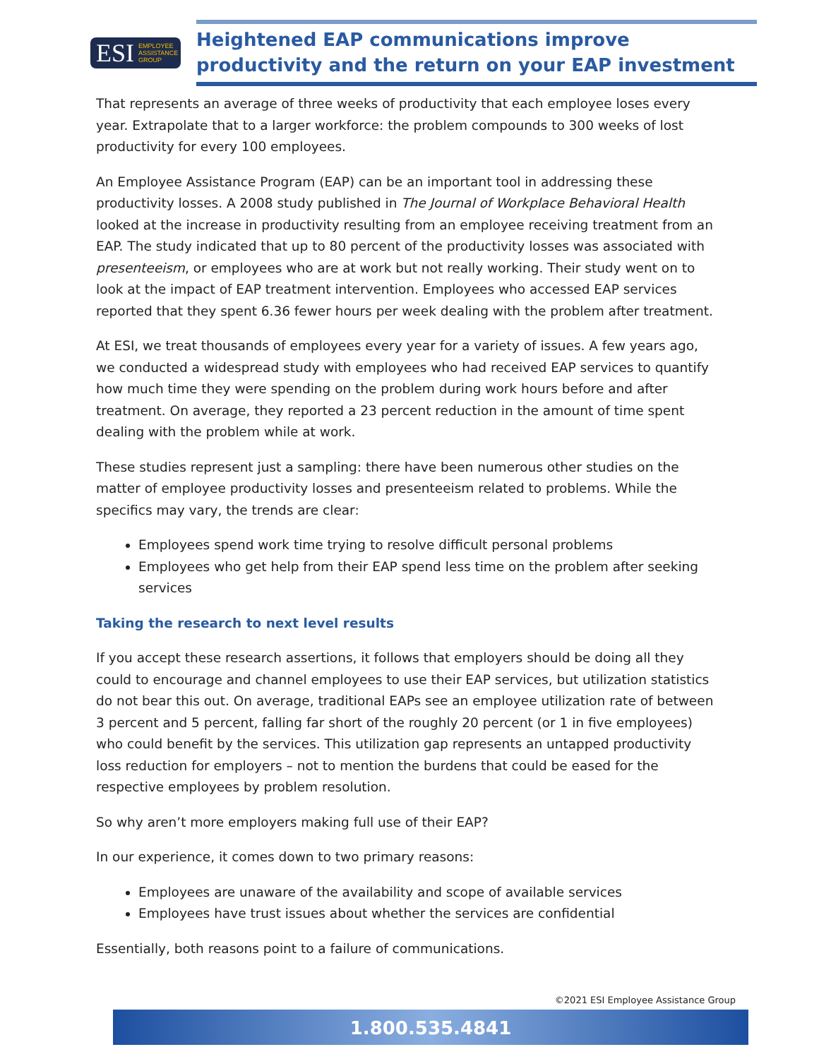ESI EMPLOYEE
ASSISTANCE
GROUP
Heightened EAP communications improve
productivity and the return on your EAP investment
That represents an average of three weeks of productivity that each employee loses every year. Extrapolate that to a larger workforce: the problem compounds to 300 weeks of lost productivity for every 100 employees.
An Employee Assistance Program (EAP) can be an important tool in addressing these productivity losses. A 2008 study published in The Journal of Workplace Behavioral Health looked at the increase in productivity resulting from an employee receiving treatment from an EAP. The study indicated that up to 80 percent of the productivity losses was associated with presenteeism, or employees who are at work but not really working. Their study went on to look at the impact of EAP treatment intervention. Employees who accessed EAP services reported that they spent 6.36 fewer hours per week dealing with the problem after treatment.
At ESI, we treat thousands of employees every year for a variety of issues. A few years ago, we conducted a widespread study with employees who had received EAP services to quantify how much time they were spending on the problem during work hours before and after treatment. On average, they reported a 23 percent reduction in the amount of time spent dealing with the problem while at work.
These studies represent just a sampling: there have been numerous other studies on the matter of employee productivity losses and presenteeism related to problems. While the specifics may vary, the trends are clear:
Employees spend work time trying to resolve difficult personal problems
Employees who get help from their EAP spend less time on the problem after seeking services
Taking the research to next level results
If you accept these research assertions, it follows that employers should be doing all they could to encourage and channel employees to use their EAP services, but utilization statistics do not bear this out. On average, traditional EAPs see an employee utilization rate of between 3 percent and 5 percent, falling far short of the roughly 20 percent (or 1 in five employees) who could benefit by the services. This utilization gap represents an untapped productivity loss reduction for employers – not to mention the burdens that could be eased for the respective employees by problem resolution.
So why aren’t more employers making full use of their EAP?
In our experience, it comes down to two primary reasons:
Employees are unaware of the availability and scope of available services
Employees have trust issues about whether the services are confidential
Essentially, both reasons point to a failure of communications.
©2021 ESI Employee Assistance Group
1.800.535.4841